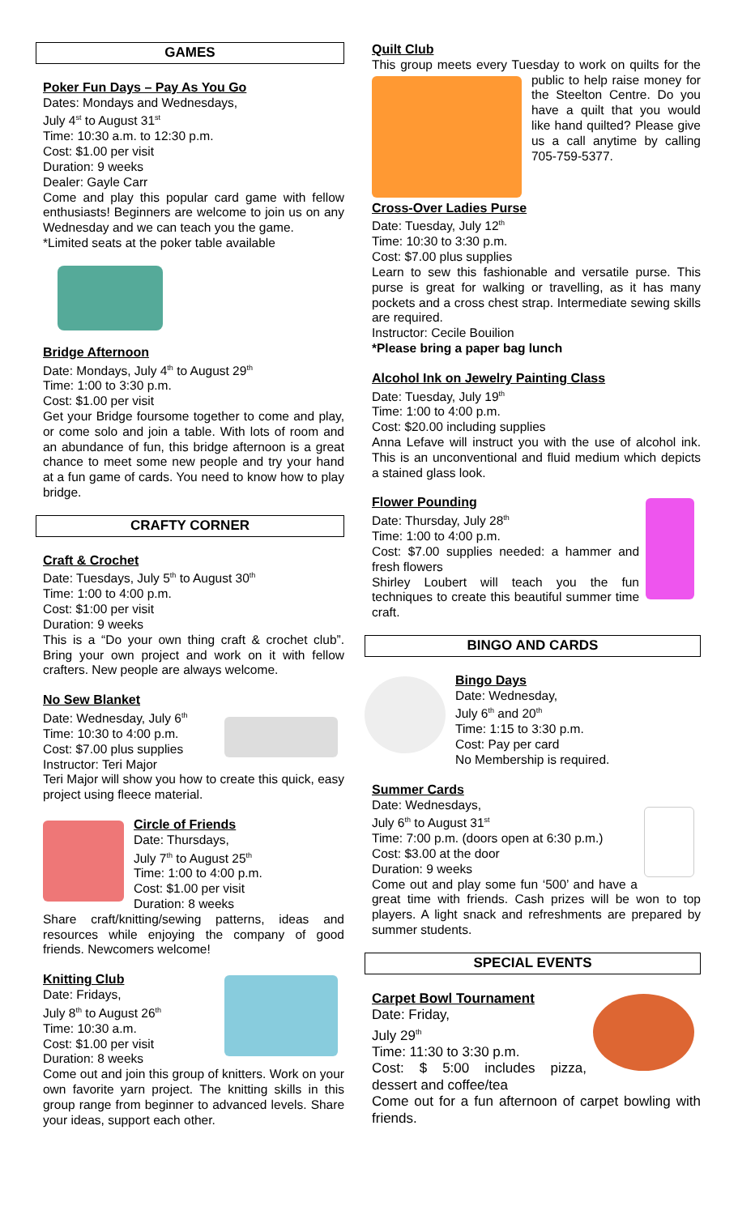GAMES
Poker Fun Days – Pay As You Go
Dates: Mondays and Wednesdays,
July 4<sup>st</sup> to August 31<sup>st</sup>
Time: 10:30 a.m. to 12:30 p.m.
Cost: $1.00 per visit
Duration: 9 weeks
Dealer: Gayle Carr
Come and play this popular card game with fellow enthusiasts! Beginners are welcome to join us on any Wednesday and we can teach you the game.
*Limited seats at the poker table available
Bridge Afternoon
Date: Mondays, July 4<sup>th</sup> to August 29<sup>th</sup>
Time: 1:00 to 3:30 p.m.
Cost: $1.00 per visit
Get your Bridge foursome together to come and play, or come solo and join a table. With lots of room and an abundance of fun, this bridge afternoon is a great chance to meet some new people and try your hand at a fun game of cards. You need to know how to play bridge.
CRAFTY CORNER
Craft & Crochet
Date: Tuesdays, July 5<sup>th</sup> to August 30<sup>th</sup>
Time: 1:00 to 4:00 p.m.
Cost: $1:00 per visit
Duration: 9 weeks
This is a “Do your own thing craft & crochet club”. Bring your own project and work on it with fellow crafters. New people are always welcome.
No Sew Blanket
Date: Wednesday, July 6<sup>th</sup>
Time: 10:30 to 4:00 p.m.
Cost: $7.00 plus supplies
Instructor: Teri Major
Teri Major will show you how to create this quick, easy project using fleece material.
Circle of Friends
Date: Thursdays,
July 7<sup>th</sup> to August 25<sup>th</sup>
Time: 1:00 to 4:00 p.m.
Cost: $1.00 per visit
Duration: 8 weeks
Share craft/knitting/sewing patterns, ideas and resources while enjoying the company of good friends. Newcomers welcome!
Knitting Club
Date: Fridays,
July 8<sup>th</sup> to August 26<sup>th</sup>
Time: 10:30 a.m.
Cost: $1.00 per visit
Duration: 8 weeks
Come out and join this group of knitters. Work on your own favorite yarn project. The knitting skills in this group range from beginner to advanced levels. Share your ideas, support each other.
Quilt Club
This group meets every Tuesday to work on quilts for the public to help raise money for the Steelton Centre. Do you have a quilt that you would like hand quilted? Please give us a call anytime by calling 705-759-5377.
Cross-Over Ladies Purse
Date: Tuesday, July 12<sup>th</sup>
Time: 10:30 to 3:30 p.m.
Cost: $7.00 plus supplies
Learn to sew this fashionable and versatile purse. This purse is great for walking or travelling, as it has many pockets and a cross chest strap. Intermediate sewing skills are required.
Instructor: Cecile Bouilion
*Please bring a paper bag lunch
Alcohol Ink on Jewelry Painting Class
Date: Tuesday, July 19<sup>th</sup>
Time: 1:00 to 4:00 p.m.
Cost: $20.00 including supplies
Anna Lefave will instruct you with the use of alcohol ink. This is an unconventional and fluid medium which depicts a stained glass look.
Flower Pounding
Date: Thursday, July 28<sup>th</sup>
Time: 1:00 to 4:00 p.m.
Cost: $7.00 supplies needed: a hammer and fresh flowers
Shirley Loubert will teach you the fun techniques to create this beautiful summer time craft.
BINGO AND CARDS
Bingo Days
Date: Wednesday,
July 6<sup>th</sup> and 20<sup>th</sup>
Time: 1:15 to 3:30 p.m.
Cost: Pay per card
No Membership is required.
Summer Cards
Date: Wednesdays,
July 6<sup>th</sup> to August 31<sup>st</sup>
Time: 7:00 p.m. (doors open at 6:30 p.m.)
Cost: $3.00 at the door
Duration: 9 weeks
Come out and play some fun ‘500’ and have a great time with friends. Cash prizes will be won to top players. A light snack and refreshments are prepared by summer students.
SPECIAL EVENTS
Carpet Bowl Tournament
Date: Friday,
July 29<sup>th</sup>
Time: 11:30 to 3:30 p.m.
Cost: $ 5:00 includes pizza, dessert and coffee/tea
Come out for a fun afternoon of carpet bowling with friends.